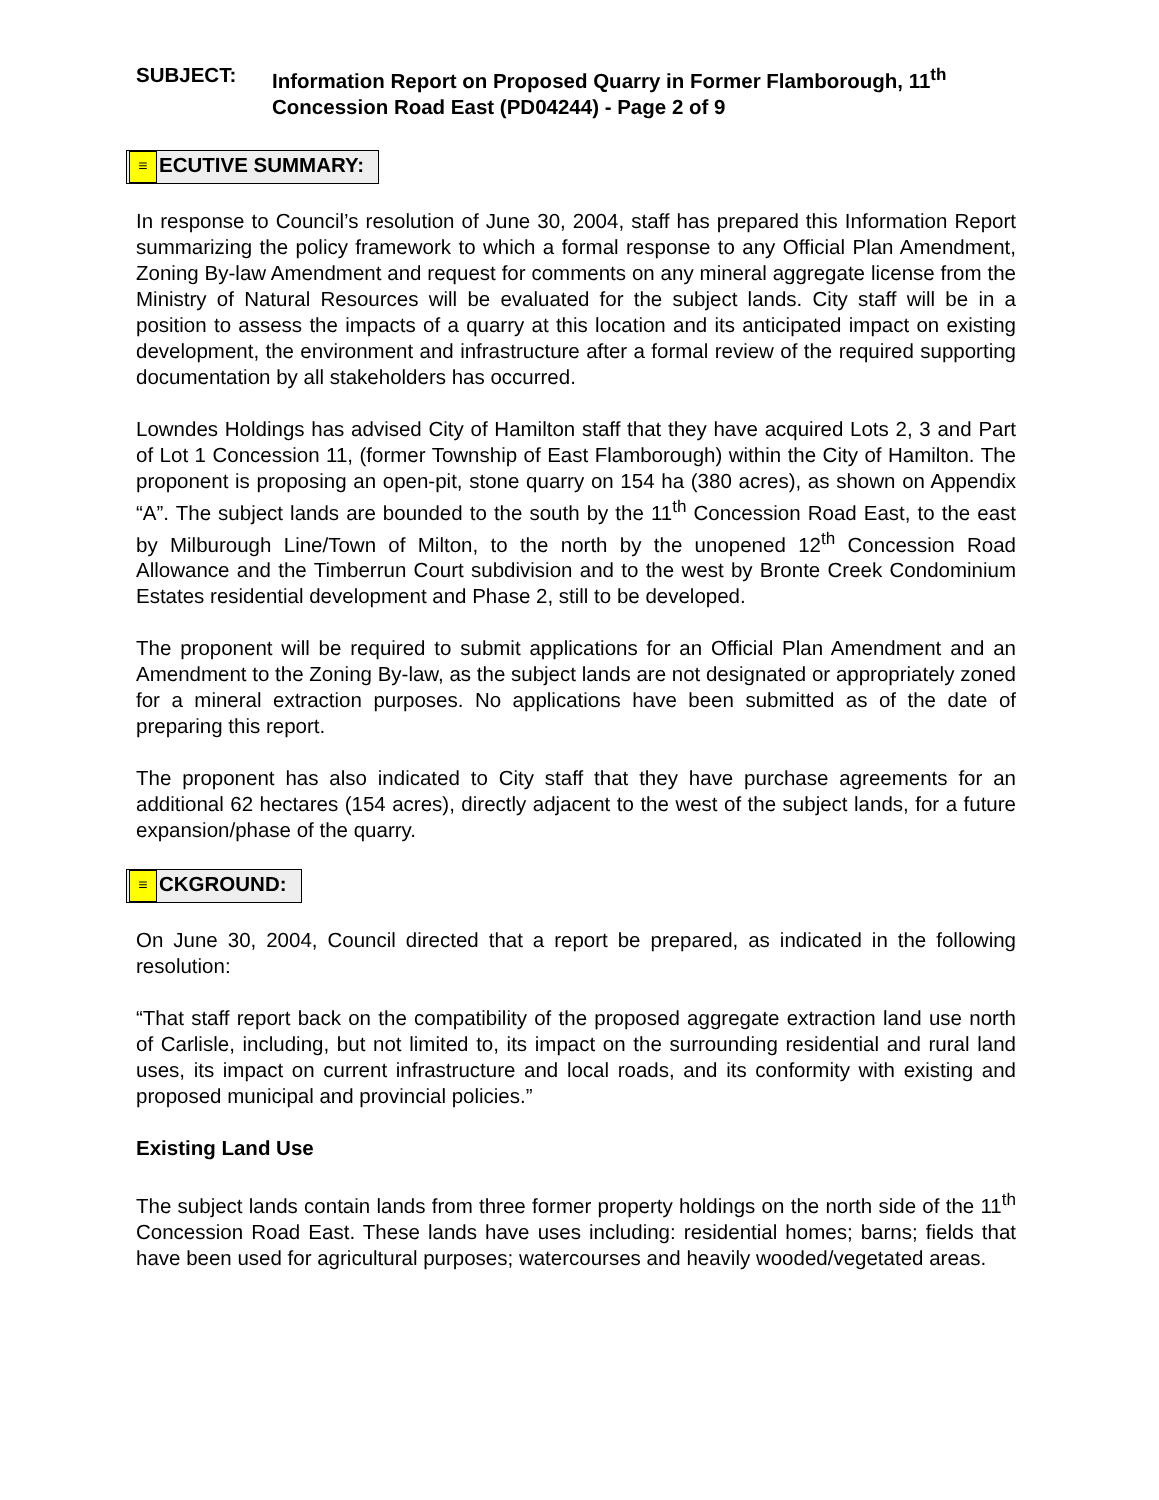SUBJECT: Information Report on Proposed Quarry in Former Flamborough, 11<sup>th</sup> Concession Road East (PD04244) - Page 2 of 9
≡ ECUTIVE SUMMARY:
In response to Council’s resolution of June 30, 2004, staff has prepared this Information Report summarizing the policy framework to which a formal response to any Official Plan Amendment, Zoning By-law Amendment and request for comments on any mineral aggregate license from the Ministry of Natural Resources will be evaluated for the subject lands. City staff will be in a position to assess the impacts of a quarry at this location and its anticipated impact on existing development, the environment and infrastructure after a formal review of the required supporting documentation by all stakeholders has occurred.
Lowndes Holdings has advised City of Hamilton staff that they have acquired Lots 2, 3 and Part of Lot 1 Concession 11, (former Township of East Flamborough) within the City of Hamilton. The proponent is proposing an open-pit, stone quarry on 154 ha (380 acres), as shown on Appendix “A”. The subject lands are bounded to the south by the 11<sup>th</sup> Concession Road East, to the east by Milburough Line/Town of Milton, to the north by the unopened 12<sup>th</sup> Concession Road Allowance and the Timberrun Court subdivision and to the west by Bronte Creek Condominium Estates residential development and Phase 2, still to be developed.
The proponent will be required to submit applications for an Official Plan Amendment and an Amendment to the Zoning By-law, as the subject lands are not designated or appropriately zoned for a mineral extraction purposes. No applications have been submitted as of the date of preparing this report.
The proponent has also indicated to City staff that they have purchase agreements for an additional 62 hectares (154 acres), directly adjacent to the west of the subject lands, for a future expansion/phase of the quarry.
≡ CKGROUND:
On June 30, 2004, Council directed that a report be prepared, as indicated in the following resolution:
“That staff report back on the compatibility of the proposed aggregate extraction land use north of Carlisle, including, but not limited to, its impact on the surrounding residential and rural land uses, its impact on current infrastructure and local roads, and its conformity with existing and proposed municipal and provincial policies.”
Existing Land Use
The subject lands contain lands from three former property holdings on the north side of the 11<sup>th</sup> Concession Road East. These lands have uses including: residential homes; barns; fields that have been used for agricultural purposes; watercourses and heavily wooded/vegetated areas.